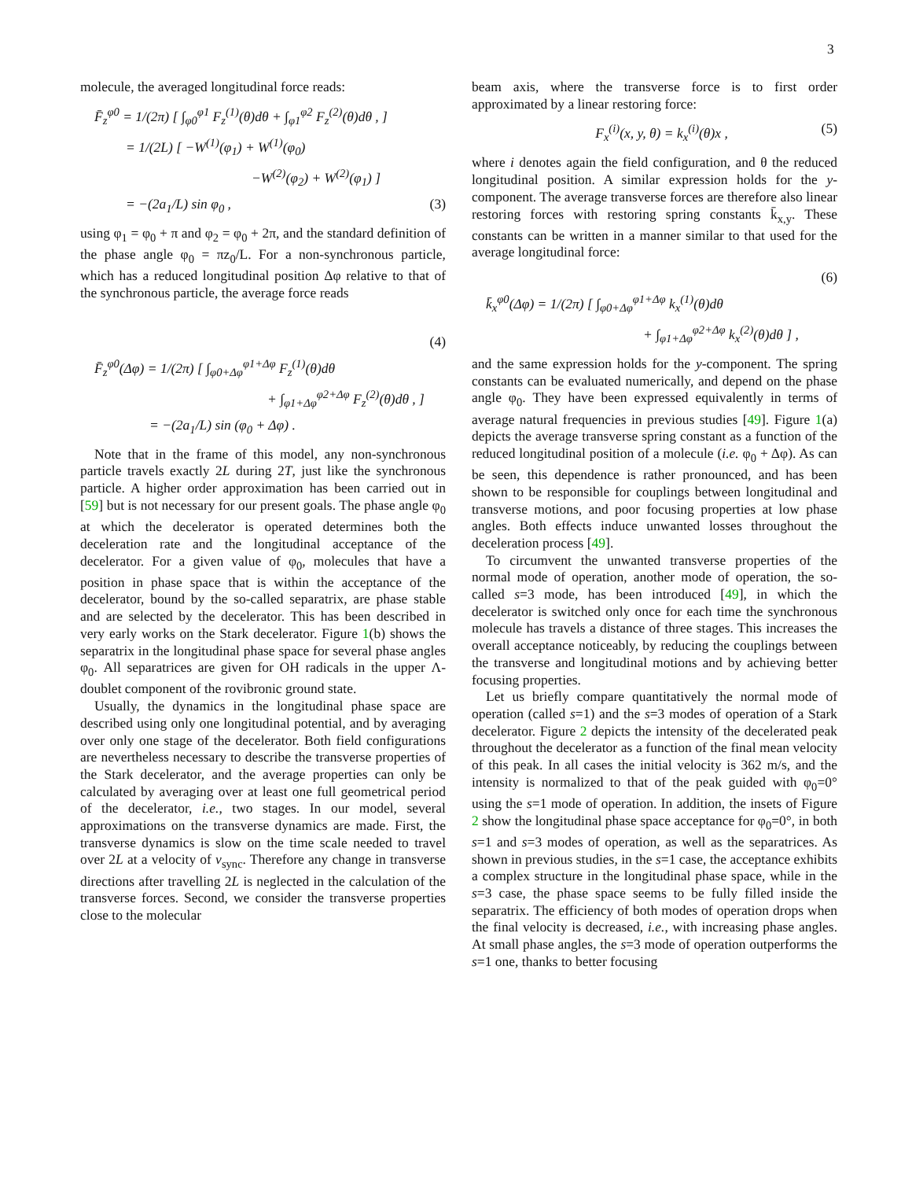3
molecule, the averaged longitudinal force reads:
F̄<sub>z</sub><sup>φ0</sup> = 1/(2π) [ ∫<sub>φ0</sub><sup>φ1</sup> F<sub>z</sub><sup>(1)</sup>(θ)dθ + ∫<sub>φ1</sub><sup>φ2</sup> F<sub>z</sub><sup>(2)</sup>(θ)dθ , ]
= 1/(2L) [ −W<sup>(1)</sup>(φ<sub>1</sub>) + W<sup>(1)</sup>(φ<sub>0</sub>)
−W<sup>(2)</sup>(φ<sub>2</sub>) + W<sup>(2)</sup>(φ<sub>1</sub>) ]
= −(2a<sub>1</sub>/L) sin φ<sub>0</sub> , (3)
using φ<sub>1</sub> = φ<sub>0</sub> + π and φ<sub>2</sub> = φ<sub>0</sub> + 2π, and the standard definition of the phase angle φ<sub>0</sub> = πz<sub>0</sub>/L. For a non-synchronous particle, which has a reduced longitudinal position Δφ relative to that of the synchronous particle, the average force reads
(4)
F̄<sub>z</sub><sup>φ0</sup>(Δφ) = 1/(2π) [ ∫<sub>φ0+Δφ</sub><sup>φ1+Δφ</sup> F<sub>z</sub><sup>(1)</sup>(θ)dθ
+ ∫<sub>φ1+Δφ</sub><sup>φ2+Δφ</sup> F<sub>z</sub><sup>(2)</sup>(θ)dθ , ]
= −(2a<sub>1</sub>/L) sin (φ<sub>0</sub> + Δφ) .
Note that in the frame of this model, any non-synchronous particle travels exactly 2L during 2T, just like the synchronous particle. A higher order approximation has been carried out in [59] but is not necessary for our present goals. The phase angle φ<sub>0</sub> at which the decelerator is operated determines both the deceleration rate and the longitudinal acceptance of the decelerator. For a given value of φ<sub>0</sub>, molecules that have a position in phase space that is within the acceptance of the decelerator, bound by the so-called separatrix, are phase stable and are selected by the decelerator. This has been described in very early works on the Stark decelerator. Figure 1(b) shows the separatrix in the longitudinal phase space for several phase angles φ<sub>0</sub>. All separatrices are given for OH radicals in the upper Λ-doublet component of the rovibronic ground state.
Usually, the dynamics in the longitudinal phase space are described using only one longitudinal potential, and by averaging over only one stage of the decelerator. Both field configurations are nevertheless necessary to describe the transverse properties of the Stark decelerator, and the average properties can only be calculated by averaging over at least one full geometrical period of the decelerator, i.e., two stages. In our model, several approximations on the transverse dynamics are made. First, the transverse dynamics is slow on the time scale needed to travel over 2L at a velocity of v<sub>sync</sub>. Therefore any change in transverse directions after travelling 2L is neglected in the calculation of the transverse forces. Second, we consider the transverse properties close to the molecular
beam axis, where the transverse force is to first order approximated by a linear restoring force:
F<sub>x</sub><sup>(i)</sup>(x, y, θ) = k<sub>x</sub><sup>(i)</sup>(θ)x , (5)
where i denotes again the field configuration, and θ the reduced longitudinal position. A similar expression holds for the y-component. The average transverse forces are therefore also linear restoring forces with restoring spring constants k̄<sub>x,y</sub>. These constants can be written in a manner similar to that used for the average longitudinal force:
(6)
k̄<sub>x</sub><sup>φ0</sup>(Δφ) = 1/(2π) [ ∫<sub>φ0+Δφ</sub><sup>φ1+Δφ</sup> k<sub>x</sub><sup>(1)</sup>(θ)dθ
+ ∫<sub>φ1+Δφ</sub><sup>φ2+Δφ</sup> k<sub>x</sub><sup>(2)</sup>(θ)dθ ] ,
and the same expression holds for the y-component. The spring constants can be evaluated numerically, and depend on the phase angle φ<sub>0</sub>. They have been expressed equivalently in terms of average natural frequencies in previous studies [49]. Figure 1(a) depicts the average transverse spring constant as a function of the reduced longitudinal position of a molecule (i.e. φ<sub>0</sub> + Δφ). As can be seen, this dependence is rather pronounced, and has been shown to be responsible for couplings between longitudinal and transverse motions, and poor focusing properties at low phase angles. Both effects induce unwanted losses throughout the deceleration process [49].
To circumvent the unwanted transverse properties of the normal mode of operation, another mode of operation, the so-called s=3 mode, has been introduced [49], in which the decelerator is switched only once for each time the synchronous molecule has travels a distance of three stages. This increases the overall acceptance noticeably, by reducing the couplings between the transverse and longitudinal motions and by achieving better focusing properties.
Let us briefly compare quantitatively the normal mode of operation (called s=1) and the s=3 modes of operation of a Stark decelerator. Figure 2 depicts the intensity of the decelerated peak throughout the decelerator as a function of the final mean velocity of this peak. In all cases the initial velocity is 362 m/s, and the intensity is normalized to that of the peak guided with φ<sub>0</sub>=0° using the s=1 mode of operation. In addition, the insets of Figure 2 show the longitudinal phase space acceptance for φ<sub>0</sub>=0°, in both s=1 and s=3 modes of operation, as well as the separatrices. As shown in previous studies, in the s=1 case, the acceptance exhibits a complex structure in the longitudinal phase space, while in the s=3 case, the phase space seems to be fully filled inside the separatrix. The efficiency of both modes of operation drops when the final velocity is decreased, i.e., with increasing phase angles. At small phase angles, the s=3 mode of operation outperforms the s=1 one, thanks to better focusing